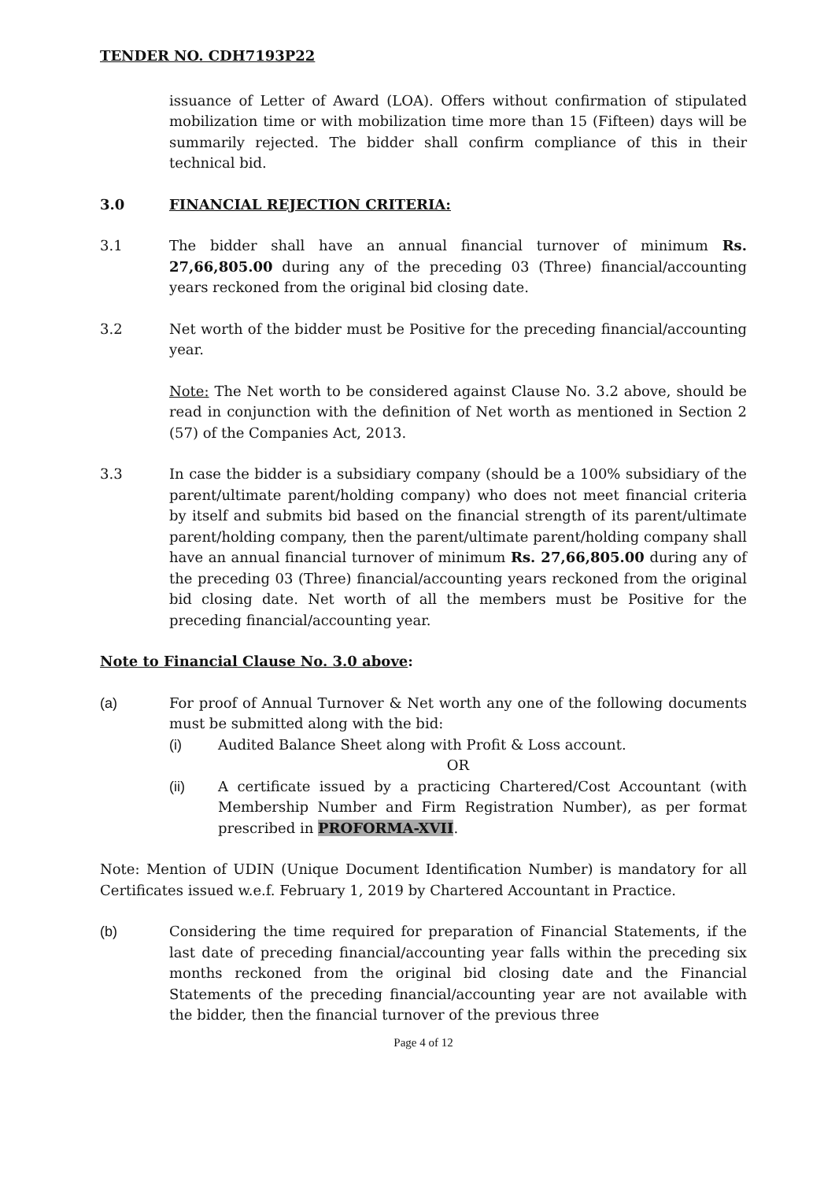TENDER NO. CDH7193P22
issuance of Letter of Award (LOA). Offers without confirmation of stipulated mobilization time or with mobilization time more than 15 (Fifteen) days will be summarily rejected. The bidder shall confirm compliance of this in their technical bid.
3.0 FINANCIAL REJECTION CRITERIA:
3.1 The bidder shall have an annual financial turnover of minimum Rs. 27,66,805.00 during any of the preceding 03 (Three) financial/accounting years reckoned from the original bid closing date.
3.2 Net worth of the bidder must be Positive for the preceding financial/accounting year.
Note: The Net worth to be considered against Clause No. 3.2 above, should be read in conjunction with the definition of Net worth as mentioned in Section 2 (57) of the Companies Act, 2013.
3.3 In case the bidder is a subsidiary company (should be a 100% subsidiary of the parent/ultimate parent/holding company) who does not meet financial criteria by itself and submits bid based on the financial strength of its parent/ultimate parent/holding company, then the parent/ultimate parent/holding company shall have an annual financial turnover of minimum Rs. 27,66,805.00 during any of the preceding 03 (Three) financial/accounting years reckoned from the original bid closing date. Net worth of all the members must be Positive for the preceding financial/accounting year.
Note to Financial Clause No. 3.0 above:
(a) For proof of Annual Turnover & Net worth any one of the following documents must be submitted along with the bid:
(i) Audited Balance Sheet along with Profit & Loss account.
OR
(ii) A certificate issued by a practicing Chartered/Cost Accountant (with Membership Number and Firm Registration Number), as per format prescribed in PROFORMA-XVII.
Note: Mention of UDIN (Unique Document Identification Number) is mandatory for all Certificates issued w.e.f. February 1, 2019 by Chartered Accountant in Practice.
(b) Considering the time required for preparation of Financial Statements, if the last date of preceding financial/accounting year falls within the preceding six months reckoned from the original bid closing date and the Financial Statements of the preceding financial/accounting year are not available with the bidder, then the financial turnover of the previous three
Page 4 of 12